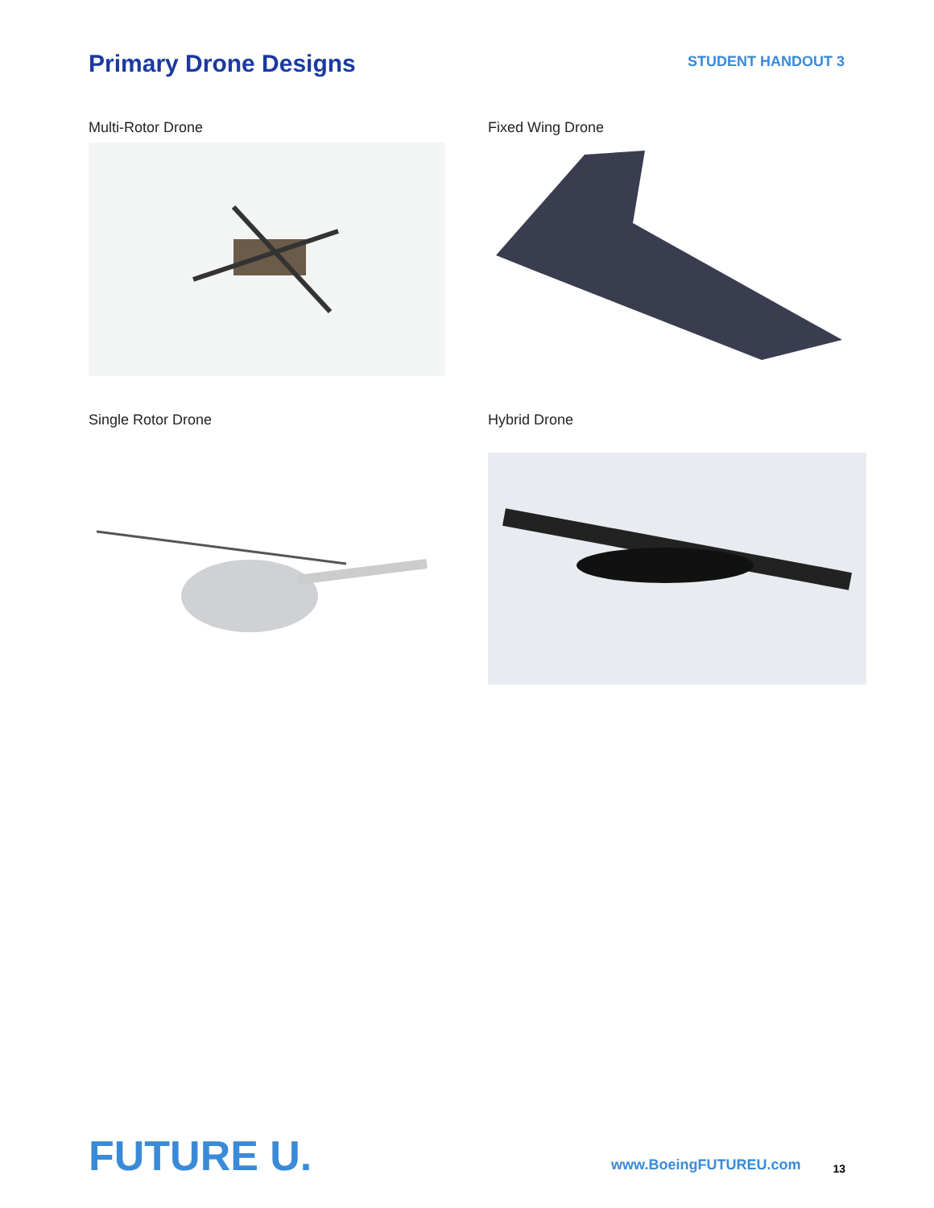Primary Drone Designs
STUDENT HANDOUT 3
Multi-Rotor Drone
Fixed Wing Drone
Single Rotor Drone
Hybrid Drone
FUTURE U.
www.BoeingFUTUREU.com
13